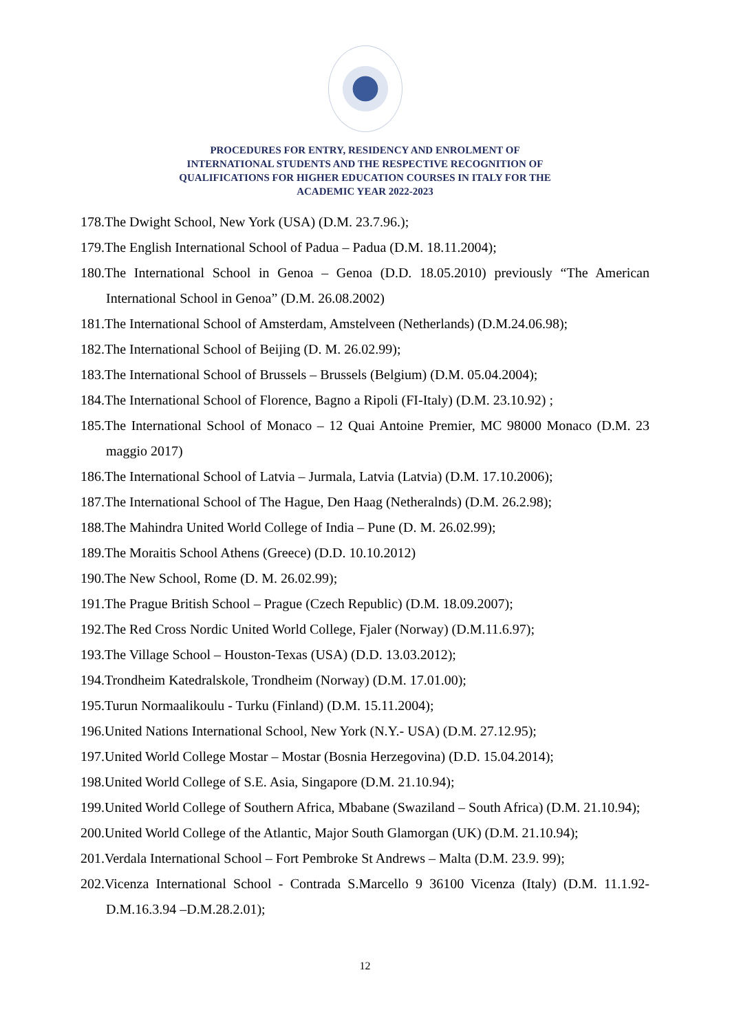PROCEDURES FOR ENTRY, RESIDENCY AND ENROLMENT OF
INTERNATIONAL STUDENTS AND THE RESPECTIVE RECOGNITION OF
QUALIFICATIONS FOR HIGHER EDUCATION COURSES IN ITALY FOR THE
ACADEMIC YEAR 2022-2023
178.The Dwight School, New York (USA) (D.M. 23.7.96.);
179.The English International School of Padua – Padua (D.M. 18.11.2004);
180.The International School in Genoa – Genoa (D.D. 18.05.2010) previously “The American International School in Genoa” (D.M. 26.08.2002)
181.The International School of Amsterdam, Amstelveen (Netherlands) (D.M.24.06.98);
182.The International School of Beijing (D. M. 26.02.99);
183.The International School of Brussels – Brussels (Belgium) (D.M. 05.04.2004);
184.The International School of Florence, Bagno a Ripoli (FI-Italy) (D.M. 23.10.92) ;
185.The International School of Monaco – 12 Quai Antoine Premier, MC 98000 Monaco (D.M. 23 maggio 2017)
186.The International School of Latvia – Jurmala, Latvia (Latvia) (D.M. 17.10.2006);
187.The International School of The Hague, Den Haag (Netheralnds) (D.M. 26.2.98);
188.The Mahindra United World College of India – Pune (D. M. 26.02.99);
189.The Moraitis School Athens (Greece) (D.D. 10.10.2012)
190.The New School, Rome (D. M. 26.02.99);
191.The Prague British School – Prague (Czech Republic) (D.M. 18.09.2007);
192.The Red Cross Nordic United World College, Fjaler (Norway) (D.M.11.6.97);
193.The Village School – Houston-Texas (USA) (D.D. 13.03.2012);
194.Trondheim Katedralskole, Trondheim (Norway) (D.M. 17.01.00);
195.Turun Normaalikoulu - Turku (Finland) (D.M. 15.11.2004);
196.United Nations International School, New York (N.Y.- USA) (D.M. 27.12.95);
197.United World College Mostar – Mostar (Bosnia Herzegovina) (D.D. 15.04.2014);
198.United World College of S.E. Asia, Singapore (D.M. 21.10.94);
199.United World College of Southern Africa, Mbabane (Swaziland – South Africa) (D.M. 21.10.94);
200.United World College of the Atlantic, Major South Glamorgan (UK) (D.M. 21.10.94);
201.Verdala International School – Fort Pembroke St Andrews – Malta (D.M. 23.9. 99);
202.Vicenza International School - Contrada S.Marcello 9 36100 Vicenza (Italy) (D.M. 11.1.92-D.M.16.3.94 –D.M.28.2.01);
12